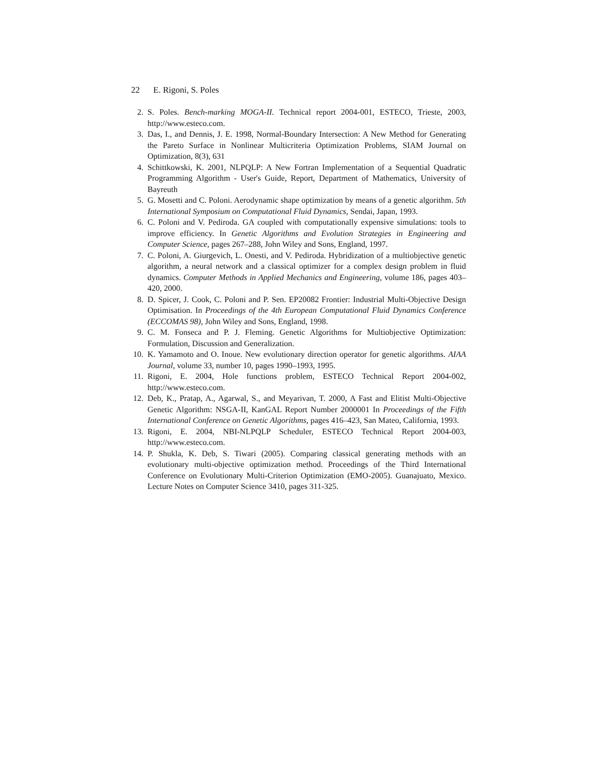22 E. Rigoni, S. Poles
2. S. Poles. Bench-marking MOGA-II. Technical report 2004-001, ESTECO, Trieste, 2003, http://www.esteco.com.
3. Das, I., and Dennis, J. E. 1998, Normal-Boundary Intersection: A New Method for Generating the Pareto Surface in Nonlinear Multicriteria Optimization Problems, SIAM Journal on Optimization, 8(3), 631
4. Schittkowski, K. 2001, NLPQLP: A New Fortran Implementation of a Sequential Quadratic Programming Algorithm - User's Guide, Report, Department of Mathematics, University of Bayreuth
5. G. Mosetti and C. Poloni. Aerodynamic shape optimization by means of a genetic algorithm. 5th International Symposium on Computational Fluid Dynamics, Sendai, Japan, 1993.
6. C. Poloni and V. Pediroda. GA coupled with computationally expensive simulations: tools to improve efficiency. In Genetic Algorithms and Evolution Strategies in Engineering and Computer Science, pages 267–288, John Wiley and Sons, England, 1997.
7. C. Poloni, A. Giurgevich, L. Onesti, and V. Pediroda. Hybridization of a multiobjective genetic algorithm, a neural network and a classical optimizer for a complex design problem in fluid dynamics. Computer Methods in Applied Mechanics and Engineering, volume 186, pages 403–420, 2000.
8. D. Spicer, J. Cook, C. Poloni and P. Sen. EP20082 Frontier: Industrial Multi-Objective Design Optimisation. In Proceedings of the 4th European Computational Fluid Dynamics Conference (ECCOMAS 98), John Wiley and Sons, England, 1998.
9. C. M. Fonseca and P. J. Fleming. Genetic Algorithms for Multiobjective Optimization: Formulation, Discussion and Generalization.
10. K. Yamamoto and O. Inoue. New evolutionary direction operator for genetic algorithms. AIAA Journal, volume 33, number 10, pages 1990–1993, 1995.
11. Rigoni, E. 2004, Hole functions problem, ESTECO Technical Report 2004-002, http://www.esteco.com.
12. Deb, K., Pratap, A., Agarwal, S., and Meyarivan, T. 2000, A Fast and Elitist Multi-Objective Genetic Algorithm: NSGA-II, KanGAL Report Number 2000001 In Proceedings of the Fifth International Conference on Genetic Algorithms, pages 416–423, San Mateo, California, 1993.
13. Rigoni, E. 2004, NBI-NLPQLP Scheduler, ESTECO Technical Report 2004-003, http://www.esteco.com.
14. P. Shukla, K. Deb, S. Tiwari (2005). Comparing classical generating methods with an evolutionary multi-objective optimization method. Proceedings of the Third International Conference on Evolutionary Multi-Criterion Optimization (EMO-2005). Guanajuato, Mexico. Lecture Notes on Computer Science 3410, pages 311-325.